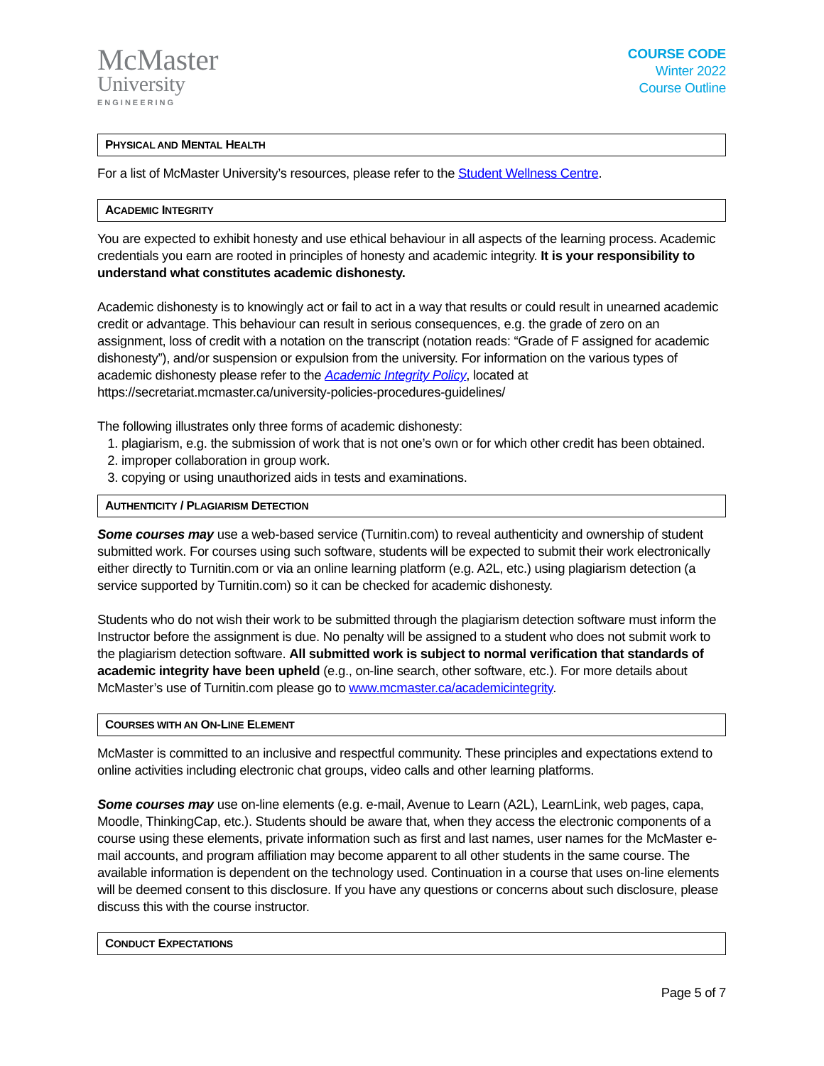McMaster
University
ENGINEERING
COURSE CODE
Winter 2022
Course Outline
PHYSICAL AND MENTAL HEALTH
For a list of McMaster University’s resources, please refer to the Student Wellness Centre.
ACADEMIC INTEGRITY
You are expected to exhibit honesty and use ethical behaviour in all aspects of the learning process. Academic credentials you earn are rooted in principles of honesty and academic integrity. It is your responsibility to understand what constitutes academic dishonesty.
Academic dishonesty is to knowingly act or fail to act in a way that results or could result in unearned academic credit or advantage. This behaviour can result in serious consequences, e.g. the grade of zero on an assignment, loss of credit with a notation on the transcript (notation reads: “Grade of F assigned for academic dishonesty”), and/or suspension or expulsion from the university. For information on the various types of academic dishonesty please refer to the Academic Integrity Policy, located at https://secretariat.mcmaster.ca/university-policies-procedures-guidelines/
The following illustrates only three forms of academic dishonesty:
1. plagiarism, e.g. the submission of work that is not one’s own or for which other credit has been obtained.
2. improper collaboration in group work.
3. copying or using unauthorized aids in tests and examinations.
AUTHENTICITY / PLAGIARISM DETECTION
Some courses may use a web-based service (Turnitin.com) to reveal authenticity and ownership of student submitted work. For courses using such software, students will be expected to submit their work electronically either directly to Turnitin.com or via an online learning platform (e.g. A2L, etc.) using plagiarism detection (a service supported by Turnitin.com) so it can be checked for academic dishonesty.
Students who do not wish their work to be submitted through the plagiarism detection software must inform the Instructor before the assignment is due. No penalty will be assigned to a student who does not submit work to the plagiarism detection software. All submitted work is subject to normal verification that standards of academic integrity have been upheld (e.g., on-line search, other software, etc.). For more details about McMaster’s use of Turnitin.com please go to www.mcmaster.ca/academicintegrity.
COURSES WITH AN ON-LINE ELEMENT
McMaster is committed to an inclusive and respectful community. These principles and expectations extend to online activities including electronic chat groups, video calls and other learning platforms.
Some courses may use on-line elements (e.g. e-mail, Avenue to Learn (A2L), LearnLink, web pages, capa, Moodle, ThinkingCap, etc.). Students should be aware that, when they access the electronic components of a course using these elements, private information such as first and last names, user names for the McMaster e-mail accounts, and program affiliation may become apparent to all other students in the same course. The available information is dependent on the technology used. Continuation in a course that uses on-line elements will be deemed consent to this disclosure. If you have any questions or concerns about such disclosure, please discuss this with the course instructor.
CONDUCT EXPECTATIONS
Page 5 of 7